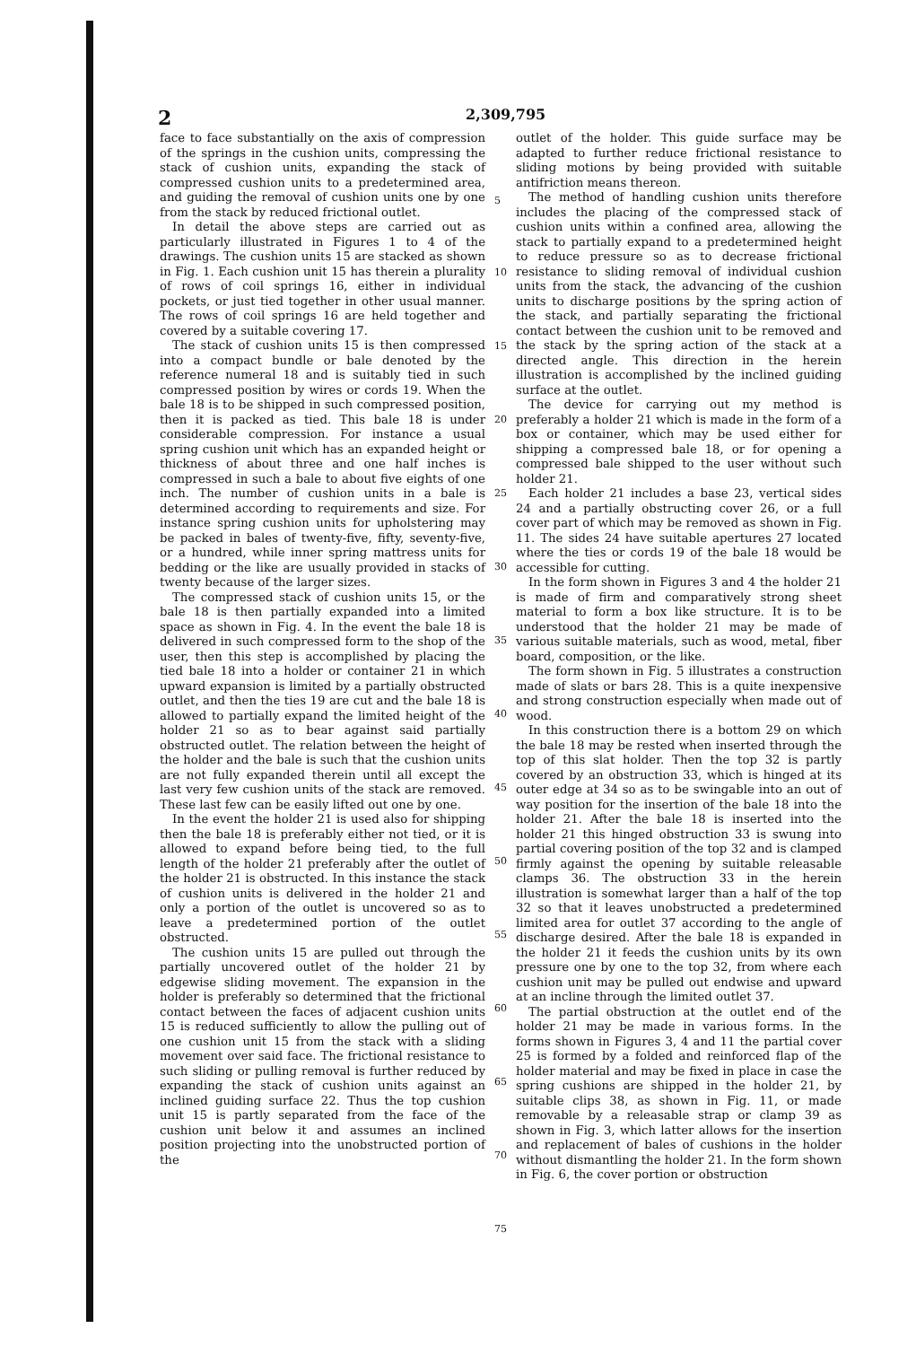2 2,309,795
face to face substantially on the axis of compression of the springs in the cushion units, compressing the stack of cushion units, expanding the stack of compressed cushion units to a predetermined area, and guiding the removal of cushion units one by one from the stack by reduced frictional outlet.
In detail the above steps are carried out as particularly illustrated in Figures 1 to 4 of the drawings. The cushion units 15 are stacked as shown in Fig. 1. Each cushion unit 15 has therein a plurality of rows of coil springs 16, either in individual pockets, or just tied together in other usual manner. The rows of coil springs 16 are held together and covered by a suitable covering 17.
The stack of cushion units 15 is then compressed into a compact bundle or bale denoted by the reference numeral 18 and is suitably tied in such compressed position by wires or cords 19. When the bale 18 is to be shipped in such compressed position, then it is packed as tied. This bale 18 is under considerable compression. For instance a usual spring cushion unit which has an expanded height or thickness of about three and one half inches is compressed in such a bale to about five eights of one inch. The number of cushion units in a bale is determined according to requirements and size. For instance spring cushion units for upholstering may be packed in bales of twenty-five, fifty, seventy-five, or a hundred, while inner spring mattress units for bedding or the like are usually provided in stacks of twenty because of the larger sizes.
The compressed stack of cushion units 15, or the bale 18 is then partially expanded into a limited space as shown in Fig. 4. In the event the bale 18 is delivered in such compressed form to the shop of the user, then this step is accomplished by placing the tied bale 18 into a holder or container 21 in which upward expansion is limited by a partially obstructed outlet, and then the ties 19 are cut and the bale 18 is allowed to partially expand the limited height of the holder 21 so as to bear against said partially obstructed outlet. The relation between the height of the holder and the bale is such that the cushion units are not fully expanded therein until all except the last very few cushion units of the stack are removed. These last few can be easily lifted out one by one.
In the event the holder 21 is used also for shipping then the bale 18 is preferably either not tied, or it is allowed to expand before being tied, to the full length of the holder 21 preferably after the outlet of the holder 21 is obstructed. In this instance the stack of cushion units is delivered in the holder 21 and only a portion of the outlet is uncovered so as to leave a predetermined portion of the outlet obstructed.
The cushion units 15 are pulled out through the partially uncovered outlet of the holder 21 by edgewise sliding movement. The expansion in the holder is preferably so determined that the frictional contact between the faces of adjacent cushion units 15 is reduced sufficiently to allow the pulling out of one cushion unit 15 from the stack with a sliding movement over said face. The frictional resistance to such sliding or pulling removal is further reduced by expanding the stack of cushion units against an inclined guiding surface 22. Thus the top cushion unit 15 is partly separated from the face of the cushion unit below it and assumes an inclined position projecting into the unobstructed portion of the
5
10
15
20
25
30
35
40
45
50
55
60
65
70
75
outlet of the holder. This guide surface may be adapted to further reduce frictional resistance to sliding motions by being provided with suitable antifriction means thereon.
The method of handling cushion units therefore includes the placing of the compressed stack of cushion units within a confined area, allowing the stack to partially expand to a predetermined height to reduce pressure so as to decrease frictional resistance to sliding removal of individual cushion units from the stack, the advancing of the cushion units to discharge positions by the spring action of the stack, and partially separating the frictional contact between the cushion unit to be removed and the stack by the spring action of the stack at a directed angle. This direction in the herein illustration is accomplished by the inclined guiding surface at the outlet.
The device for carrying out my method is preferably a holder 21 which is made in the form of a box or container, which may be used either for shipping a compressed bale 18, or for opening a compressed bale shipped to the user without such holder 21.
Each holder 21 includes a base 23, vertical sides 24 and a partially obstructing cover 26, or a full cover part of which may be removed as shown in Fig. 11. The sides 24 have suitable apertures 27 located where the ties or cords 19 of the bale 18 would be accessible for cutting.
In the form shown in Figures 3 and 4 the holder 21 is made of firm and comparatively strong sheet material to form a box like structure. It is to be understood that the holder 21 may be made of various suitable materials, such as wood, metal, fiber board, composition, or the like.
The form shown in Fig. 5 illustrates a construction made of slats or bars 28. This is a quite inexpensive and strong construction especially when made out of wood.
In this construction there is a bottom 29 on which the bale 18 may be rested when inserted through the top of this slat holder. Then the top 32 is partly covered by an obstruction 33, which is hinged at its outer edge at 34 so as to be swingable into an out of way position for the insertion of the bale 18 into the holder 21. After the bale 18 is inserted into the holder 21 this hinged obstruction 33 is swung into partial covering position of the top 32 and is clamped firmly against the opening by suitable releasable clamps 36. The obstruction 33 in the herein illustration is somewhat larger than a half of the top 32 so that it leaves unobstructed a predetermined limited area for outlet 37 according to the angle of discharge desired. After the bale 18 is expanded in the holder 21 it feeds the cushion units by its own pressure one by one to the top 32, from where each cushion unit may be pulled out endwise and upward at an incline through the limited outlet 37.
The partial obstruction at the outlet end of the holder 21 may be made in various forms. In the forms shown in Figures 3, 4 and 11 the partial cover 25 is formed by a folded and reinforced flap of the holder material and may be fixed in place in case the spring cushions are shipped in the holder 21, by suitable clips 38, as shown in Fig. 11, or made removable by a releasable strap or clamp 39 as shown in Fig. 3, which latter allows for the insertion and replacement of bales of cushions in the holder without dismantling the holder 21. In the form shown in Fig. 6, the cover portion or obstruction